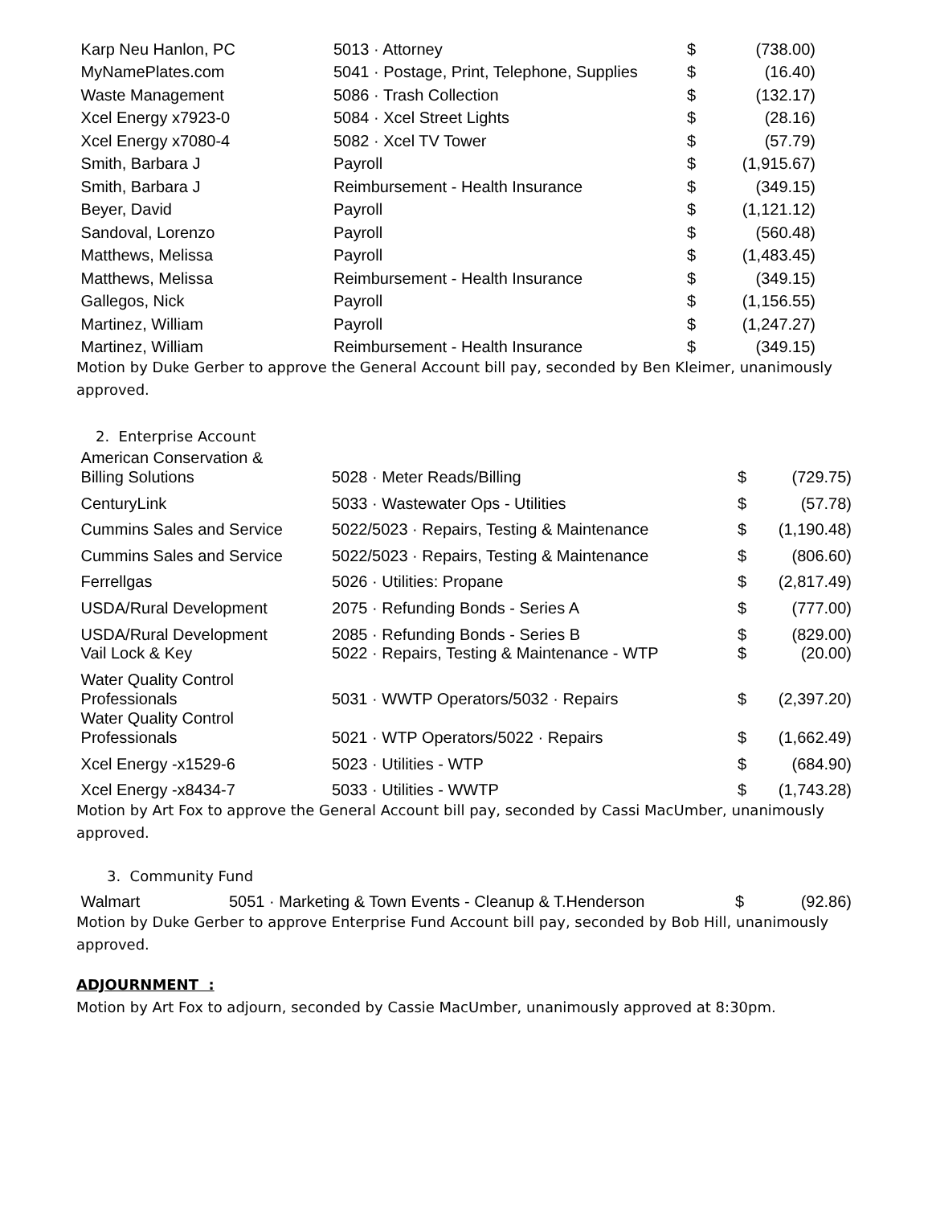| Karp Neu Hanlon, PC | 5013 · Attorney | $ | (738.00) |
| MyNamePlates.com | 5041 · Postage, Print, Telephone, Supplies | $ | (16.40) |
| Waste Management | 5086 · Trash Collection | $ | (132.17) |
| Xcel Energy x7923-0 | 5084 · Xcel Street Lights | $ | (28.16) |
| Xcel Energy x7080-4 | 5082 · Xcel TV Tower | $ | (57.79) |
| Smith, Barbara J | Payroll | $ | (1,915.67) |
| Smith, Barbara J | Reimbursement - Health Insurance | $ | (349.15) |
| Beyer, David | Payroll | $ | (1,121.12) |
| Sandoval, Lorenzo | Payroll | $ | (560.48) |
| Matthews, Melissa | Payroll | $ | (1,483.45) |
| Matthews, Melissa | Reimbursement - Health Insurance | $ | (349.15) |
| Gallegos, Nick | Payroll | $ | (1,156.55) |
| Martinez, William | Payroll | $ | (1,247.27) |
| Martinez, William | Reimbursement - Health Insurance | $ | (349.15) |
Motion by Duke Gerber to approve the General Account bill pay, seconded by Ben Kleimer, unanimously approved.
2. Enterprise Account
| American Conservation & Billing Solutions | 5028 · Meter Reads/Billing | $ | (729.75) |
| CenturyLink | 5033 · Wastewater Ops - Utilities | $ | (57.78) |
| Cummins Sales and Service | 5022/5023 · Repairs, Testing & Maintenance | $ | (1,190.48) |
| Cummins Sales and Service | 5022/5023 · Repairs, Testing & Maintenance | $ | (806.60) |
| Ferrellgas | 5026 · Utilities: Propane | $ | (2,817.49) |
| USDA/Rural Development | 2075 · Refunding Bonds - Series A | $ | (777.00) |
| USDA/Rural Development | 2085 · Refunding Bonds - Series B | $ | (829.00) |
| Vail Lock & Key | 5022 · Repairs, Testing & Maintenance - WTP | $ | (20.00) |
| Water Quality Control Professionals | 5031 · WWTP Operators/5032 · Repairs | $ | (2,397.20) |
| Water Quality Control Professionals | 5021 · WTP Operators/5022 · Repairs | $ | (1,662.49) |
| Xcel Energy -x1529-6 | 5023 · Utilities - WTP | $ | (684.90) |
| Xcel Energy -x8434-7 | 5033 · Utilities - WWTP | $ | (1,743.28) |
Motion by Art Fox to approve the General Account bill pay, seconded by Cassi MacUmber, unanimously approved.
3. Community Fund
| Walmart | 5051 · Marketing & Town Events - Cleanup & T.Henderson | $ | (92.86) |
Motion by Duke Gerber to approve Enterprise Fund Account bill pay, seconded by Bob Hill, unanimously approved.
ADJOURNMENT :
Motion by Art Fox to adjourn, seconded by Cassie MacUmber, unanimously approved at 8:30pm.